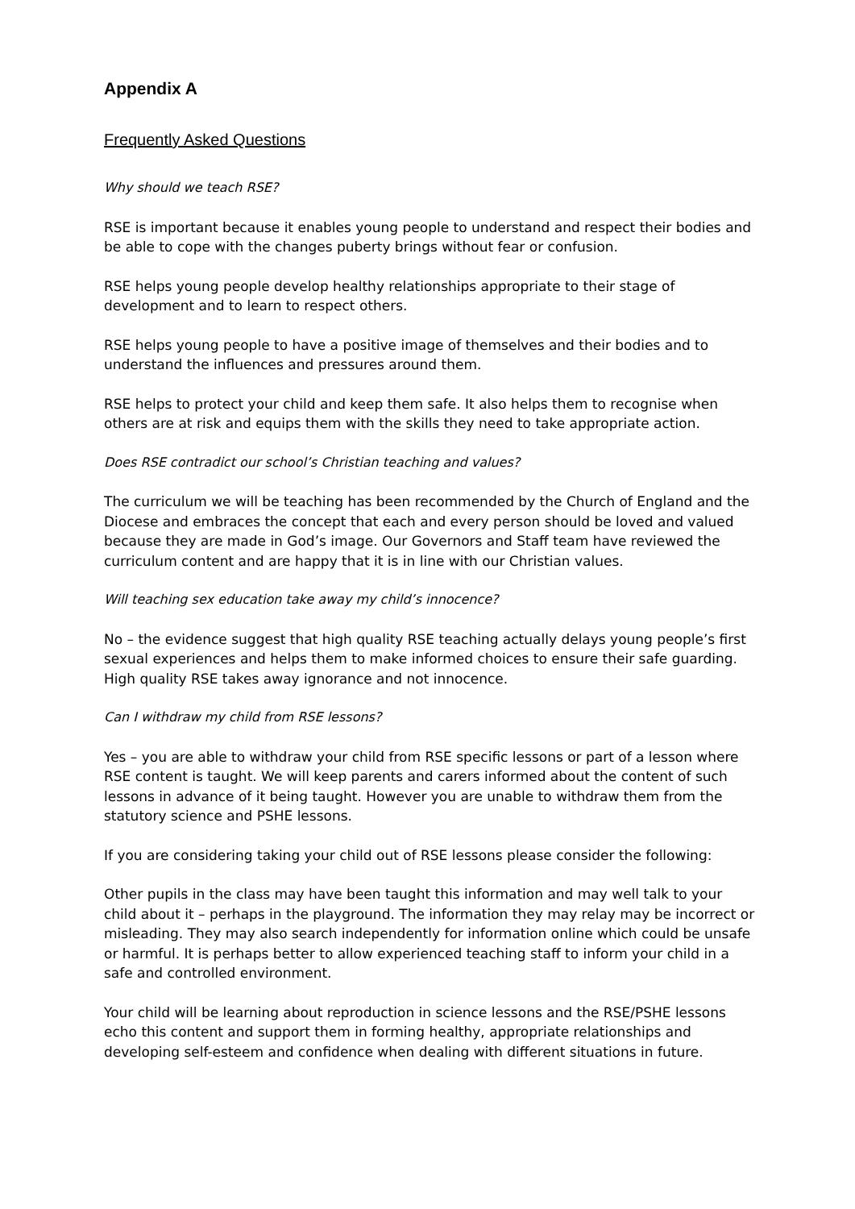Appendix A
Frequently Asked Questions
Why should we teach RSE?
RSE is important because it enables young people to understand and respect their bodies and be able to cope with the changes puberty brings without fear or confusion.
RSE helps young people develop healthy relationships appropriate to their stage of development and to learn to respect others.
RSE helps young people to have a positive image of themselves and their bodies and to understand the influences and pressures around them.
RSE helps to protect your child and keep them safe. It also helps them to recognise when others are at risk and equips them with the skills they need to take appropriate action.
Does RSE contradict our school’s Christian teaching and values?
The curriculum we will be teaching has been recommended by the Church of England and the Diocese and embraces the concept that each and every person should be loved and valued because they are made in God’s image. Our Governors and Staff team have reviewed the curriculum content and are happy that it is in line with our Christian values.
Will teaching sex education take away my child’s innocence?
No – the evidence suggest that high quality RSE teaching actually delays young people’s first sexual experiences and helps them to make informed choices to ensure their safe guarding. High quality RSE takes away ignorance and not innocence.
Can I withdraw my child from RSE lessons?
Yes – you are able to withdraw your child from RSE specific lessons or part of a lesson where RSE content is taught. We will keep parents and carers informed about the content of such lessons in advance of it being taught. However you are unable to withdraw them from the statutory science and PSHE lessons.
If you are considering taking your child out of RSE lessons please consider the following:
Other pupils in the class may have been taught this information and may well talk to your child about it – perhaps in the playground. The information they may relay may be incorrect or misleading. They may also search independently for information online which could be unsafe or harmful. It is perhaps better to allow experienced teaching staff to inform your child in a safe and controlled environment.
Your child will be learning about reproduction in science lessons and the RSE/PSHE lessons echo this content and support them in forming healthy, appropriate relationships and developing self-esteem and confidence when dealing with different situations in future.